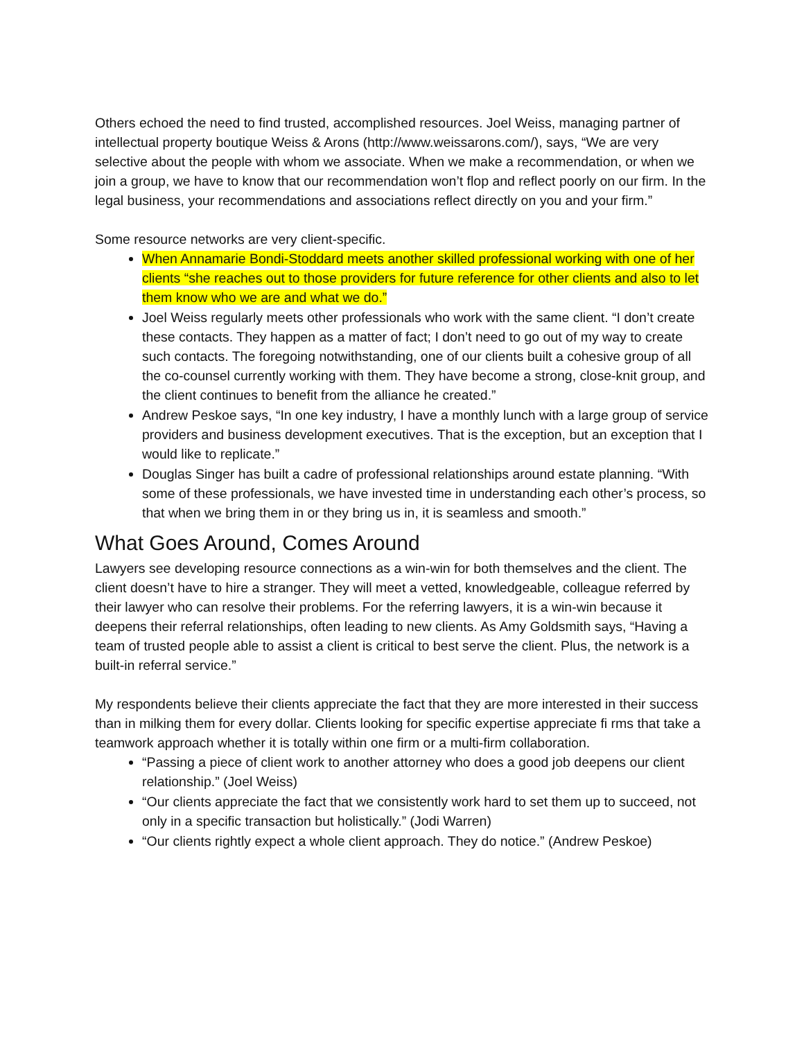Others echoed the need to find trusted, accomplished resources. Joel Weiss, managing partner of intellectual property boutique Weiss & Arons (http://www.weissarons.com/), says, “We are very selective about the people with whom we associate. When we make a recommendation, or when we join a group, we have to know that our recommendation won’t flop and reflect poorly on our firm. In the legal business, your recommendations and associations reflect directly on you and your firm.”
Some resource networks are very client-specific.
When Annamarie Bondi-Stoddard meets another skilled professional working with one of her clients “she reaches out to those providers for future reference for other clients and also to let them know who we are and what we do.”
Joel Weiss regularly meets other professionals who work with the same client. “I don’t create these contacts. They happen as a matter of fact; I don’t need to go out of my way to create such contacts. The foregoing notwithstanding, one of our clients built a cohesive group of all the co-counsel currently working with them. They have become a strong, close-knit group, and the client continues to benefit from the alliance he created.”
Andrew Peskoe says, “In one key industry, I have a monthly lunch with a large group of service providers and business development executives. That is the exception, but an exception that I would like to replicate.”
Douglas Singer has built a cadre of professional relationships around estate planning. “With some of these professionals, we have invested time in understanding each other’s process, so that when we bring them in or they bring us in, it is seamless and smooth.”
What Goes Around, Comes Around
Lawyers see developing resource connections as a win-win for both themselves and the client. The client doesn’t have to hire a stranger. They will meet a vetted, knowledgeable, colleague referred by their lawyer who can resolve their problems. For the referring lawyers, it is a win-win because it deepens their referral relationships, often leading to new clients. As Amy Goldsmith says, “Having a team of trusted people able to assist a client is critical to best serve the client. Plus, the network is a built-in referral service.”
My respondents believe their clients appreciate the fact that they are more interested in their success than in milking them for every dollar. Clients looking for specific expertise appreciate fi rms that take a teamwork approach whether it is totally within one firm or a multi-firm collaboration.
“Passing a piece of client work to another attorney who does a good job deepens our client relationship.” (Joel Weiss)
“Our clients appreciate the fact that we consistently work hard to set them up to succeed, not only in a specific transaction but holistically.” (Jodi Warren)
“Our clients rightly expect a whole client approach. They do notice.” (Andrew Peskoe)